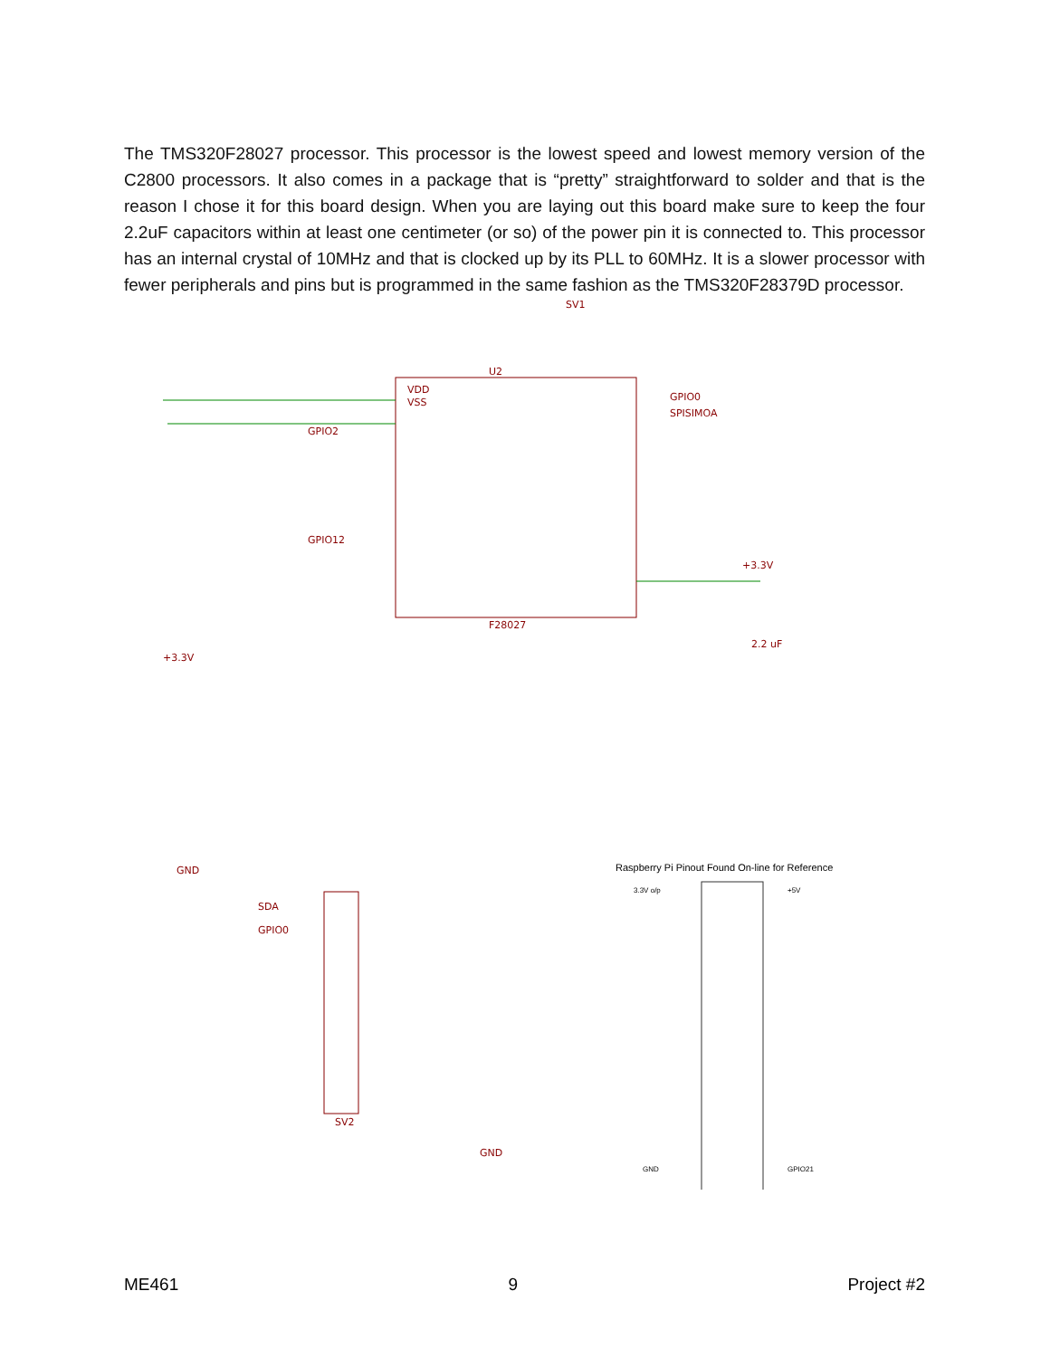The TMS320F28027 processor. This processor is the lowest speed and lowest memory version of the C2800 processors. It also comes in a package that is “pretty” straightforward to solder and that is the reason I chose it for this board design. When you are laying out this board make sure to keep the four 2.2uF capacitors within at least one centimeter (or so) of the power pin it is connected to. This processor has an internal crystal of 10MHz and that is clocked up by its PLL to 60MHz. It is a slower processor with fewer peripherals and pins but is programmed in the same fashion as the TMS320F28379D processor.
VDD
VSS
U2
F28027
GPIO0
SPISIMOA
GPIO2
GPIO12
SV1
+3.3V
2.2 uF
+3.3V
SDA
GPIO0
SV2
GND
GND
Raspberry Pi Pinout Found On-line for Reference
3.3V o/p
+5V
GND
GPIO21
ME461 9 Project #2